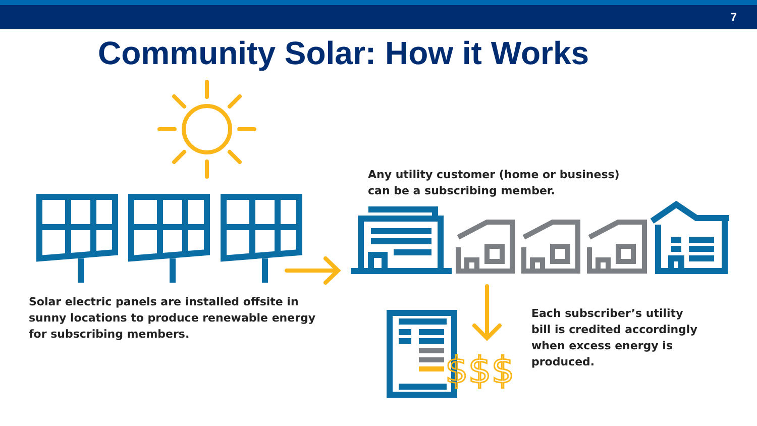7
Community Solar: How it Works
$$$
Any utility customer (home or business)
can be a subscribing member.
Solar electric panels are installed offsite in
sunny locations to produce renewable energy
for subscribing members.
Each subscriber’s utility
bill is credited accordingly
when excess energy is
produced.